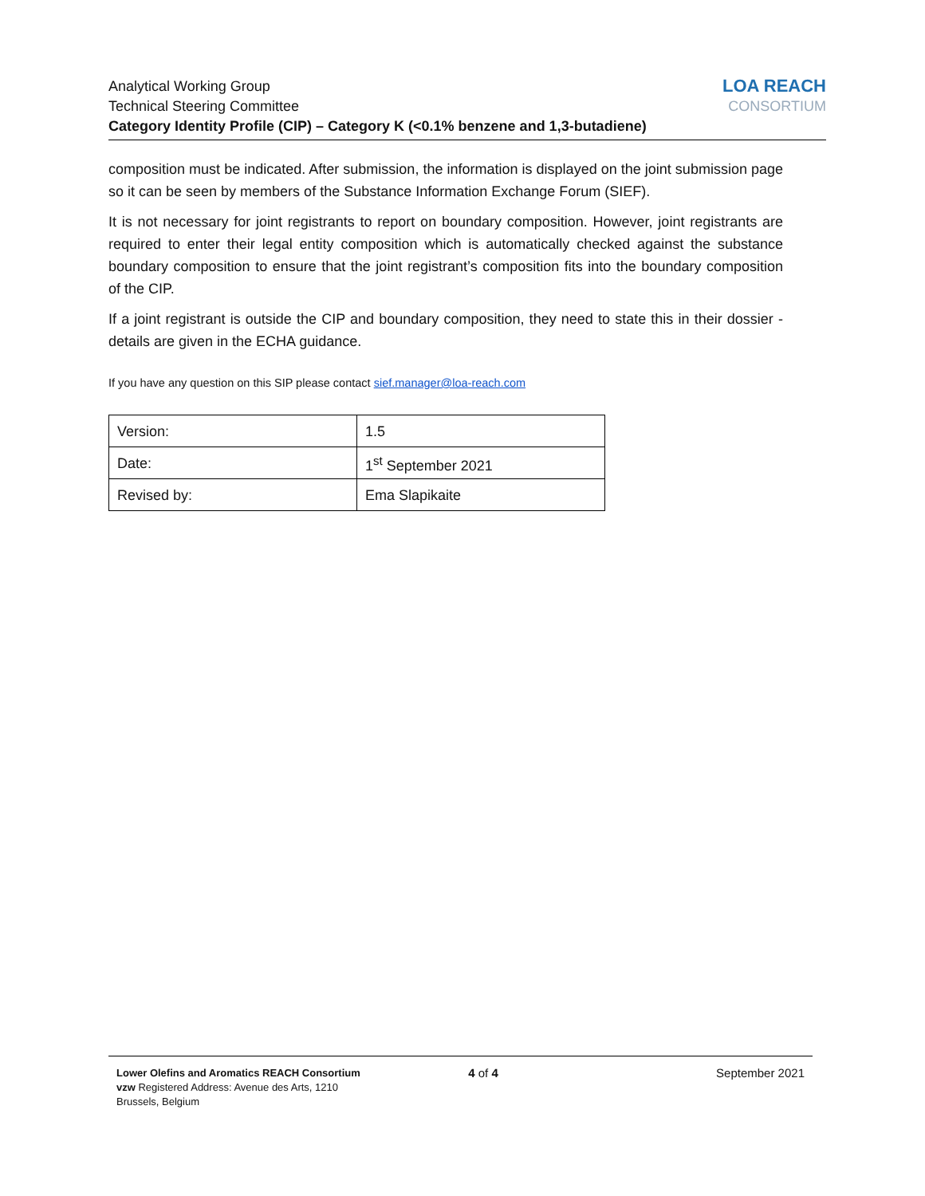LOA REACH
CONSORTIUM
Analytical Working Group
Technical Steering Committee
Category Identity Profile (CIP) – Category K (<0.1% benzene and 1,3-butadiene)
composition must be indicated. After submission, the information is displayed on the joint submission page so it can be seen by members of the Substance Information Exchange Forum (SIEF).
It is not necessary for joint registrants to report on boundary composition. However, joint registrants are required to enter their legal entity composition which is automatically checked against the substance boundary composition to ensure that the joint registrant’s composition fits into the boundary composition of the CIP.
If a joint registrant is outside the CIP and boundary composition, they need to state this in their dossier - details are given in the ECHA guidance.
If you have any question on this SIP please contact sief.manager@loa-reach.com
| Version: | 1.5 |
| Date: | 1<sup>st</sup> September 2021 |
| Revised by: | Ema Slapikaite |
Lower Olefins and Aromatics REACH Consortium vzw Registered Address: Avenue des Arts, 1210 Brussels, Belgium
4 of 4 September 2021